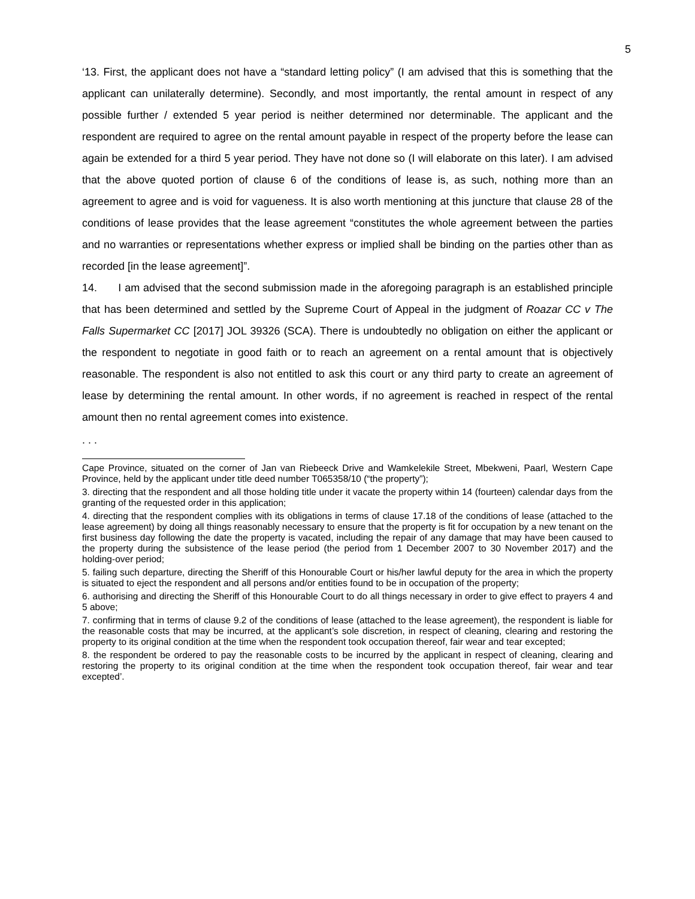5
‘13. First, the applicant does not have a “standard letting policy” (I am advised that this is something that the applicant can unilaterally determine). Secondly, and most importantly, the rental amount in respect of any possible further / extended 5 year period is neither determined nor determinable. The applicant and the respondent are required to agree on the rental amount payable in respect of the property before the lease can again be extended for a third 5 year period. They have not done so (I will elaborate on this later). I am advised that the above quoted portion of clause 6 of the conditions of lease is, as such, nothing more than an agreement to agree and is void for vagueness. It is also worth mentioning at this juncture that clause 28 of the conditions of lease provides that the lease agreement “constitutes the whole agreement between the parties and no warranties or representations whether express or implied shall be binding on the parties other than as recorded [in the lease agreement]”.
14. I am advised that the second submission made in the aforegoing paragraph is an established principle that has been determined and settled by the Supreme Court of Appeal in the judgment of Roazar CC v The Falls Supermarket CC [2017] JOL 39326 (SCA). There is undoubtedly no obligation on either the applicant or the respondent to negotiate in good faith or to reach an agreement on a rental amount that is objectively reasonable. The respondent is also not entitled to ask this court or any third party to create an agreement of lease by determining the rental amount. In other words, if no agreement is reached in respect of the rental amount then no rental agreement comes into existence.
. . .
Cape Province, situated on the corner of Jan van Riebeeck Drive and Wamkelekile Street, Mbekweni, Paarl, Western Cape Province, held by the applicant under title deed number T065358/10 (“the property”);
3. directing that the respondent and all those holding title under it vacate the property within 14 (fourteen) calendar days from the granting of the requested order in this application;
4. directing that the respondent complies with its obligations in terms of clause 17.18 of the conditions of lease (attached to the lease agreement) by doing all things reasonably necessary to ensure that the property is fit for occupation by a new tenant on the first business day following the date the property is vacated, including the repair of any damage that may have been caused to the property during the subsistence of the lease period (the period from 1 December 2007 to 30 November 2017) and the holding-over period;
5. failing such departure, directing the Sheriff of this Honourable Court or his/her lawful deputy for the area in which the property is situated to eject the respondent and all persons and/or entities found to be in occupation of the property;
6. authorising and directing the Sheriff of this Honourable Court to do all things necessary in order to give effect to prayers 4 and 5 above;
7. confirming that in terms of clause 9.2 of the conditions of lease (attached to the lease agreement), the respondent is liable for the reasonable costs that may be incurred, at the applicant’s sole discretion, in respect of cleaning, clearing and restoring the property to its original condition at the time when the respondent took occupation thereof, fair wear and tear excepted;
8. the respondent be ordered to pay the reasonable costs to be incurred by the applicant in respect of cleaning, clearing and restoring the property to its original condition at the time when the respondent took occupation thereof, fair wear and tear excepted’.